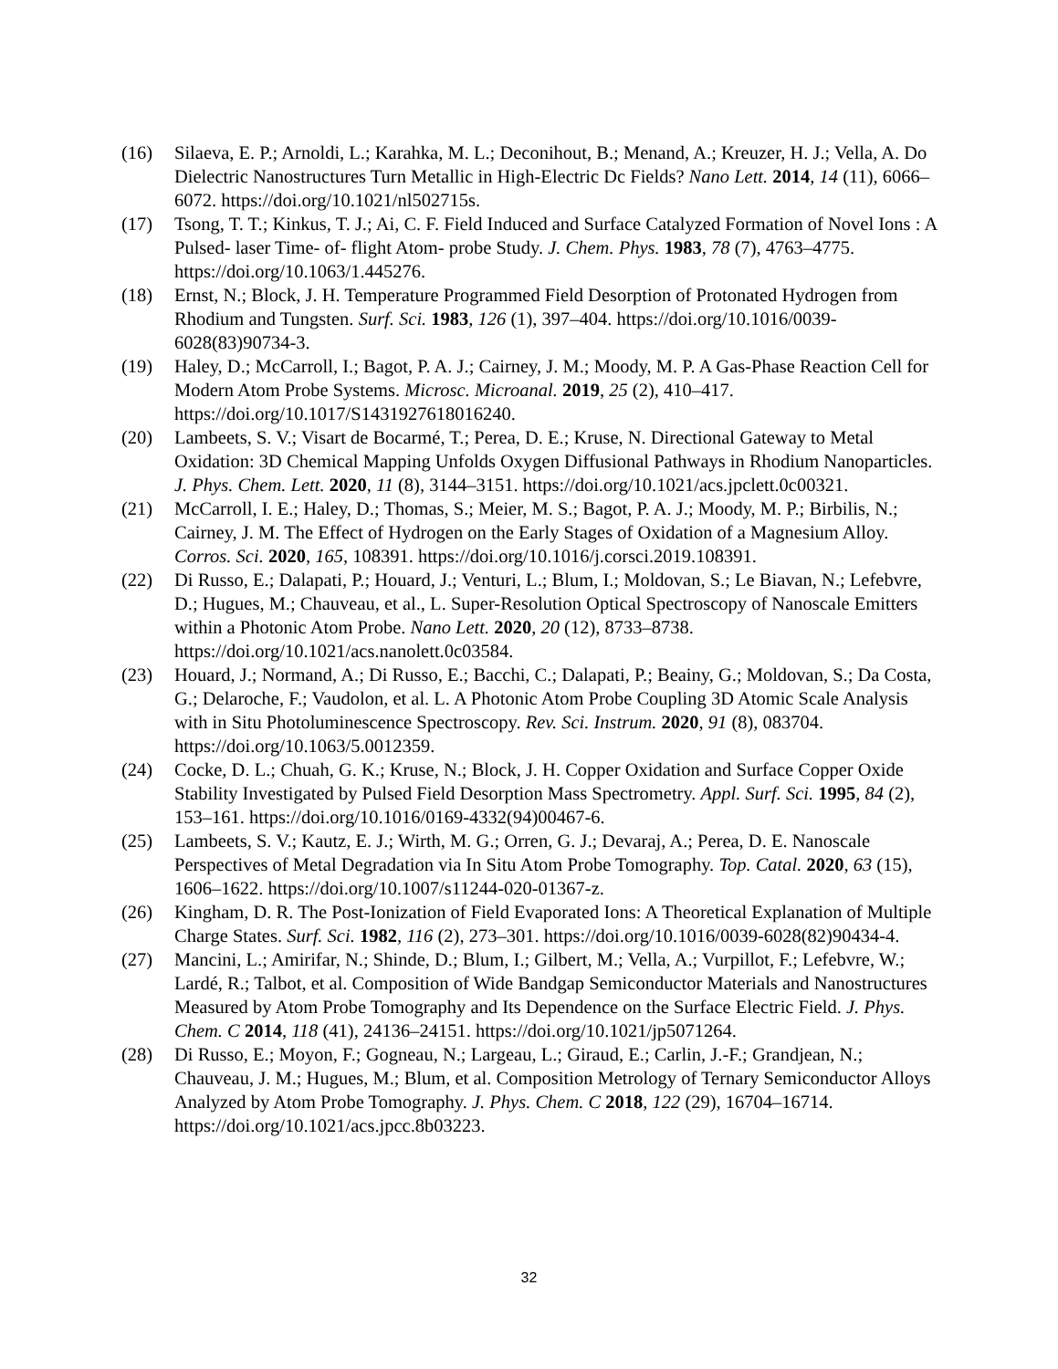(16) Silaeva, E. P.; Arnoldi, L.; Karahka, M. L.; Deconihout, B.; Menand, A.; Kreuzer, H. J.; Vella, A. Do Dielectric Nanostructures Turn Metallic in High-Electric Dc Fields? Nano Lett. 2014, 14 (11), 6066–6072. https://doi.org/10.1021/nl502715s.
(17) Tsong, T. T.; Kinkus, T. J.; Ai, C. F. Field Induced and Surface Catalyzed Formation of Novel Ions : A Pulsed- laser Time- of- flight Atom- probe Study. J. Chem. Phys. 1983, 78 (7), 4763–4775. https://doi.org/10.1063/1.445276.
(18) Ernst, N.; Block, J. H. Temperature Programmed Field Desorption of Protonated Hydrogen from Rhodium and Tungsten. Surf. Sci. 1983, 126 (1), 397–404. https://doi.org/10.1016/0039-6028(83)90734-3.
(19) Haley, D.; McCarroll, I.; Bagot, P. A. J.; Cairney, J. M.; Moody, M. P. A Gas-Phase Reaction Cell for Modern Atom Probe Systems. Microsc. Microanal. 2019, 25 (2), 410–417. https://doi.org/10.1017/S1431927618016240.
(20) Lambeets, S. V.; Visart de Bocarmé, T.; Perea, D. E.; Kruse, N. Directional Gateway to Metal Oxidation: 3D Chemical Mapping Unfolds Oxygen Diffusional Pathways in Rhodium Nanoparticles. J. Phys. Chem. Lett. 2020, 11 (8), 3144–3151. https://doi.org/10.1021/acs.jpclett.0c00321.
(21) McCarroll, I. E.; Haley, D.; Thomas, S.; Meier, M. S.; Bagot, P. A. J.; Moody, M. P.; Birbilis, N.; Cairney, J. M. The Effect of Hydrogen on the Early Stages of Oxidation of a Magnesium Alloy. Corros. Sci. 2020, 165, 108391. https://doi.org/10.1016/j.corsci.2019.108391.
(22) Di Russo, E.; Dalapati, P.; Houard, J.; Venturi, L.; Blum, I.; Moldovan, S.; Le Biavan, N.; Lefebvre, D.; Hugues, M.; Chauveau, et al., L. Super-Resolution Optical Spectroscopy of Nanoscale Emitters within a Photonic Atom Probe. Nano Lett. 2020, 20 (12), 8733–8738. https://doi.org/10.1021/acs.nanolett.0c03584.
(23) Houard, J.; Normand, A.; Di Russo, E.; Bacchi, C.; Dalapati, P.; Beainy, G.; Moldovan, S.; Da Costa, G.; Delaroche, F.; Vaudolon, et al. L. A Photonic Atom Probe Coupling 3D Atomic Scale Analysis with in Situ Photoluminescence Spectroscopy. Rev. Sci. Instrum. 2020, 91 (8), 083704. https://doi.org/10.1063/5.0012359.
(24) Cocke, D. L.; Chuah, G. K.; Kruse, N.; Block, J. H. Copper Oxidation and Surface Copper Oxide Stability Investigated by Pulsed Field Desorption Mass Spectrometry. Appl. Surf. Sci. 1995, 84 (2), 153–161. https://doi.org/10.1016/0169-4332(94)00467-6.
(25) Lambeets, S. V.; Kautz, E. J.; Wirth, M. G.; Orren, G. J.; Devaraj, A.; Perea, D. E. Nanoscale Perspectives of Metal Degradation via In Situ Atom Probe Tomography. Top. Catal. 2020, 63 (15), 1606–1622. https://doi.org/10.1007/s11244-020-01367-z.
(26) Kingham, D. R. The Post-Ionization of Field Evaporated Ions: A Theoretical Explanation of Multiple Charge States. Surf. Sci. 1982, 116 (2), 273–301. https://doi.org/10.1016/0039-6028(82)90434-4.
(27) Mancini, L.; Amirifar, N.; Shinde, D.; Blum, I.; Gilbert, M.; Vella, A.; Vurpillot, F.; Lefebvre, W.; Lardé, R.; Talbot, et al. Composition of Wide Bandgap Semiconductor Materials and Nanostructures Measured by Atom Probe Tomography and Its Dependence on the Surface Electric Field. J. Phys. Chem. C 2014, 118 (41), 24136–24151. https://doi.org/10.1021/jp5071264.
(28) Di Russo, E.; Moyon, F.; Gogneau, N.; Largeau, L.; Giraud, E.; Carlin, J.-F.; Grandjean, N.; Chauveau, J. M.; Hugues, M.; Blum, et al. Composition Metrology of Ternary Semiconductor Alloys Analyzed by Atom Probe Tomography. J. Phys. Chem. C 2018, 122 (29), 16704–16714. https://doi.org/10.1021/acs.jpcc.8b03223.
32